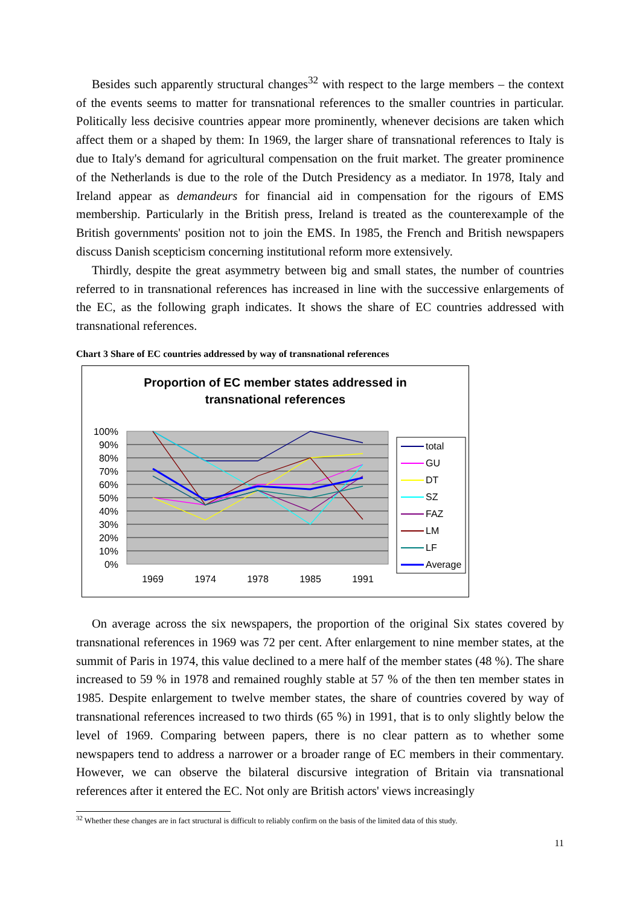Besides such apparently structural changes<sup>32</sup> with respect to the large members – the context of the events seems to matter for transnational references to the smaller countries in particular. Politically less decisive countries appear more prominently, whenever decisions are taken which affect them or a shaped by them: In 1969, the larger share of transnational references to Italy is due to Italy's demand for agricultural compensation on the fruit market. The greater prominence of the Netherlands is due to the role of the Dutch Presidency as a mediator. In 1978, Italy and Ireland appear as demandeurs for financial aid in compensation for the rigours of EMS membership. Particularly in the British press, Ireland is treated as the counterexample of the British governments' position not to join the EMS. In 1985, the French and British newspapers discuss Danish scepticism concerning institutional reform more extensively.
Thirdly, despite the great asymmetry between big and small states, the number of countries referred to in transnational references has increased in line with the successive enlargements of the EC, as the following graph indicates. It shows the share of EC countries addressed with transnational references.
Chart 3 Share of EC countries addressed by way of transnational references
Proportion of EC member states addressed in
transnational references
100%
90%
80%
70%
60%
50%
40%
30%
20%
10%
0%
1969
1974
1978
1985
1991
total
GU
DT
SZ
FAZ
LM
LF
Average
On average across the six newspapers, the proportion of the original Six states covered by transnational references in 1969 was 72 per cent. After enlargement to nine member states, at the summit of Paris in 1974, this value declined to a mere half of the member states (48 %). The share increased to 59 % in 1978 and remained roughly stable at 57 % of the then ten member states in 1985. Despite enlargement to twelve member states, the share of countries covered by way of transnational references increased to two thirds (65 %) in 1991, that is to only slightly below the level of 1969. Comparing between papers, there is no clear pattern as to whether some newspapers tend to address a narrower or a broader range of EC members in their commentary. However, we can observe the bilateral discursive integration of Britain via transnational references after it entered the EC. Not only are British actors' views increasingly
<sup>32</sup> Whether these changes are in fact structural is difficult to reliably confirm on the basis of the limited data of this study.
11